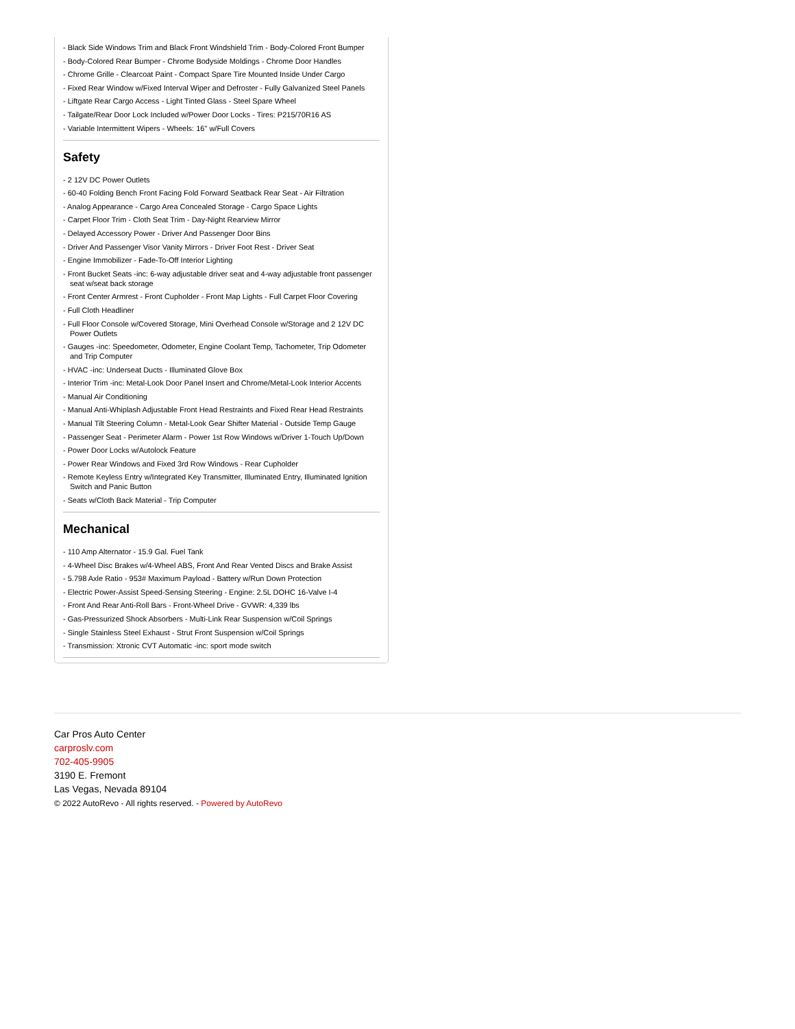- Black Side Windows Trim and Black Front Windshield Trim - Body-Colored Front Bumper
- Body-Colored Rear Bumper - Chrome Bodyside Moldings - Chrome Door Handles
- Chrome Grille - Clearcoat Paint - Compact Spare Tire Mounted Inside Under Cargo
- Fixed Rear Window w/Fixed Interval Wiper and Defroster - Fully Galvanized Steel Panels
- Liftgate Rear Cargo Access - Light Tinted Glass - Steel Spare Wheel
- Tailgate/Rear Door Lock Included w/Power Door Locks - Tires: P215/70R16 AS
- Variable Intermittent Wipers - Wheels: 16" w/Full Covers
Safety
- 2 12V DC Power Outlets
- 60-40 Folding Bench Front Facing Fold Forward Seatback Rear Seat - Air Filtration
- Analog Appearance - Cargo Area Concealed Storage - Cargo Space Lights
- Carpet Floor Trim - Cloth Seat Trim - Day-Night Rearview Mirror
- Delayed Accessory Power - Driver And Passenger Door Bins
- Driver And Passenger Visor Vanity Mirrors - Driver Foot Rest - Driver Seat
- Engine Immobilizer - Fade-To-Off Interior Lighting
- Front Bucket Seats -inc: 6-way adjustable driver seat and 4-way adjustable front passenger seat w/seat back storage
- Front Center Armrest - Front Cupholder - Front Map Lights - Full Carpet Floor Covering
- Full Cloth Headliner
- Full Floor Console w/Covered Storage, Mini Overhead Console w/Storage and 2 12V DC Power Outlets
- Gauges -inc: Speedometer, Odometer, Engine Coolant Temp, Tachometer, Trip Odometer and Trip Computer
- HVAC -inc: Underseat Ducts - Illuminated Glove Box
- Interior Trim -inc: Metal-Look Door Panel Insert and Chrome/Metal-Look Interior Accents
- Manual Air Conditioning
- Manual Anti-Whiplash Adjustable Front Head Restraints and Fixed Rear Head Restraints
- Manual Tilt Steering Column - Metal-Look Gear Shifter Material - Outside Temp Gauge
- Passenger Seat - Perimeter Alarm - Power 1st Row Windows w/Driver 1-Touch Up/Down
- Power Door Locks w/Autolock Feature
- Power Rear Windows and Fixed 3rd Row Windows - Rear Cupholder
- Remote Keyless Entry w/Integrated Key Transmitter, Illuminated Entry, Illuminated Ignition Switch and Panic Button
- Seats w/Cloth Back Material - Trip Computer
Mechanical
- 110 Amp Alternator - 15.9 Gal. Fuel Tank
- 4-Wheel Disc Brakes w/4-Wheel ABS, Front And Rear Vented Discs and Brake Assist
- 5.798 Axle Ratio - 953# Maximum Payload - Battery w/Run Down Protection
- Electric Power-Assist Speed-Sensing Steering - Engine: 2.5L DOHC 16-Valve I-4
- Front And Rear Anti-Roll Bars - Front-Wheel Drive - GVWR: 4,339 lbs
- Gas-Pressurized Shock Absorbers - Multi-Link Rear Suspension w/Coil Springs
- Single Stainless Steel Exhaust - Strut Front Suspension w/Coil Springs
- Transmission: Xtronic CVT Automatic -inc: sport mode switch
Car Pros Auto Center
carproslv.com
702-405-9905
3190 E. Fremont
Las Vegas, Nevada 89104
© 2022 AutoRevo - All rights reserved. - Powered by AutoRevo